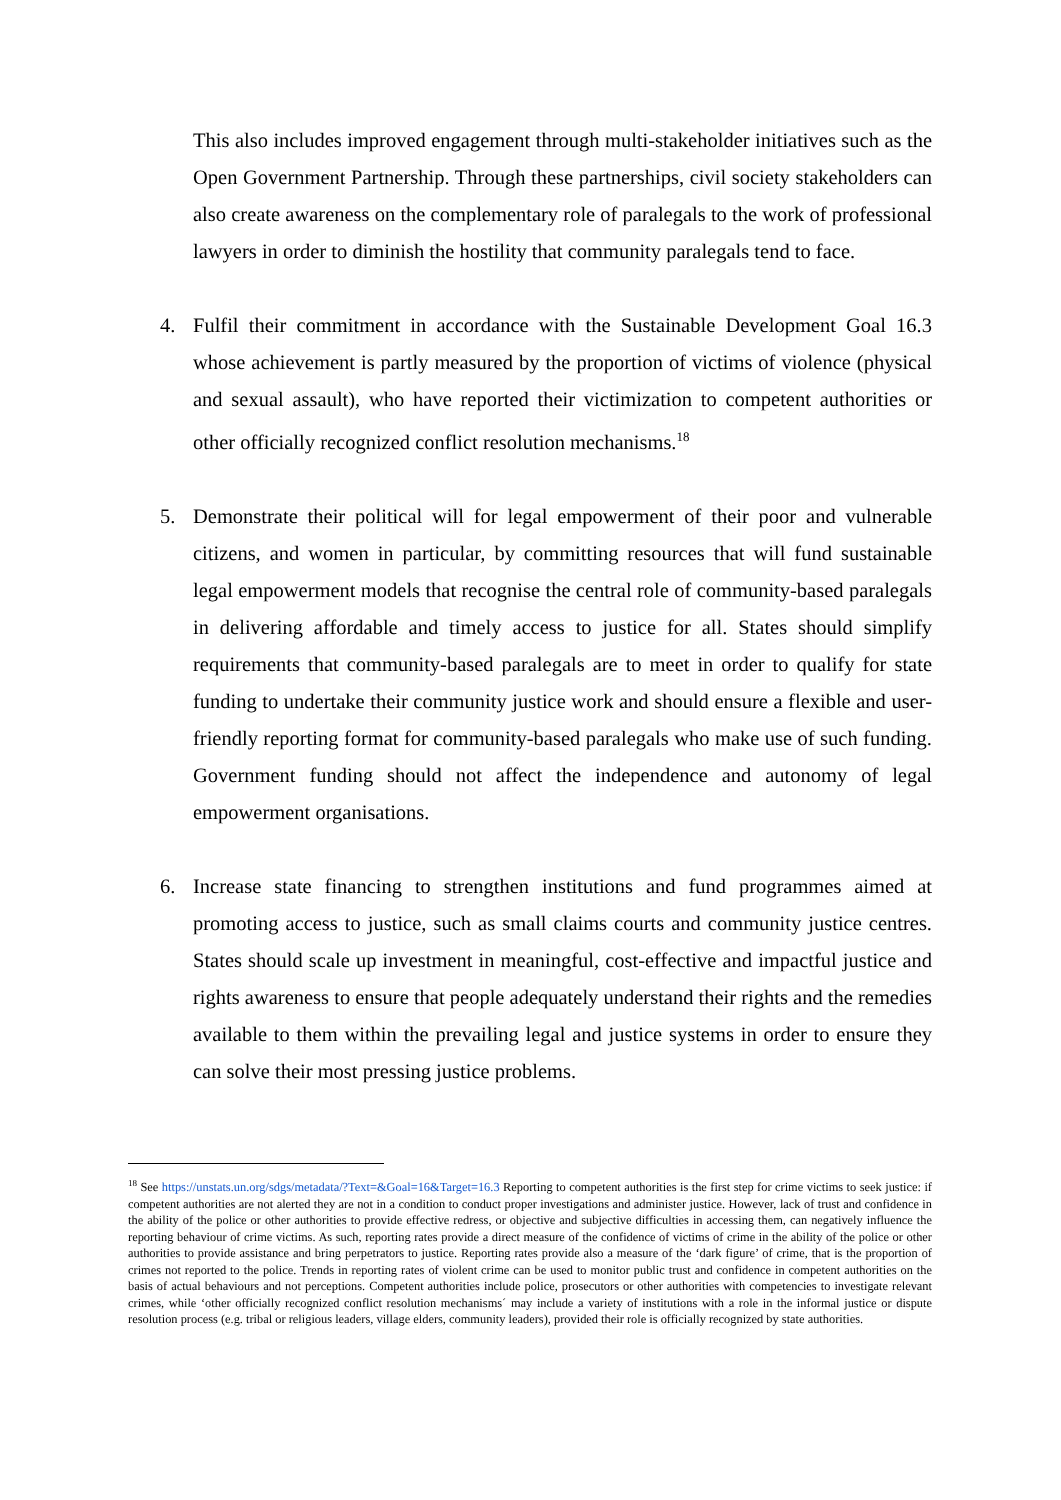This also includes improved engagement through multi-stakeholder initiatives such as the Open Government Partnership. Through these partnerships, civil society stakeholders can also create awareness on the complementary role of paralegals to the work of professional lawyers in order to diminish the hostility that community paralegals tend to face.
4. Fulfil their commitment in accordance with the Sustainable Development Goal 16.3 whose achievement is partly measured by the proportion of victims of violence (physical and sexual assault), who have reported their victimization to competent authorities or other officially recognized conflict resolution mechanisms.<sup>18</sup>
5. Demonstrate their political will for legal empowerment of their poor and vulnerable citizens, and women in particular, by committing resources that will fund sustainable legal empowerment models that recognise the central role of community-based paralegals in delivering affordable and timely access to justice for all. States should simplify requirements that community-based paralegals are to meet in order to qualify for state funding to undertake their community justice work and should ensure a flexible and user-friendly reporting format for community-based paralegals who make use of such funding. Government funding should not affect the independence and autonomy of legal empowerment organisations.
6. Increase state financing to strengthen institutions and fund programmes aimed at promoting access to justice, such as small claims courts and community justice centres. States should scale up investment in meaningful, cost-effective and impactful justice and rights awareness to ensure that people adequately understand their rights and the remedies available to them within the prevailing legal and justice systems in order to ensure they can solve their most pressing justice problems.
<sup>18</sup> See https://unstats.un.org/sdgs/metadata/?Text=&Goal=16&Target=16.3 Reporting to competent authorities is the first step for crime victims to seek justice: if competent authorities are not alerted they are not in a condition to conduct proper investigations and administer justice. However, lack of trust and confidence in the ability of the police or other authorities to provide effective redress, or objective and subjective difficulties in accessing them, can negatively influence the reporting behaviour of crime victims. As such, reporting rates provide a direct measure of the confidence of victims of crime in the ability of the police or other authorities to provide assistance and bring perpetrators to justice. Reporting rates provide also a measure of the ‘dark figure’ of crime, that is the proportion of crimes not reported to the police. Trends in reporting rates of violent crime can be used to monitor public trust and confidence in competent authorities on the basis of actual behaviours and not perceptions. Competent authorities include police, prosecutors or other authorities with competencies to investigate relevant crimes, while ‘other officially recognized conflict resolution mechanisms´ may include a variety of institutions with a role in the informal justice or dispute resolution process (e.g. tribal or religious leaders, village elders, community leaders), provided their role is officially recognized by state authorities.